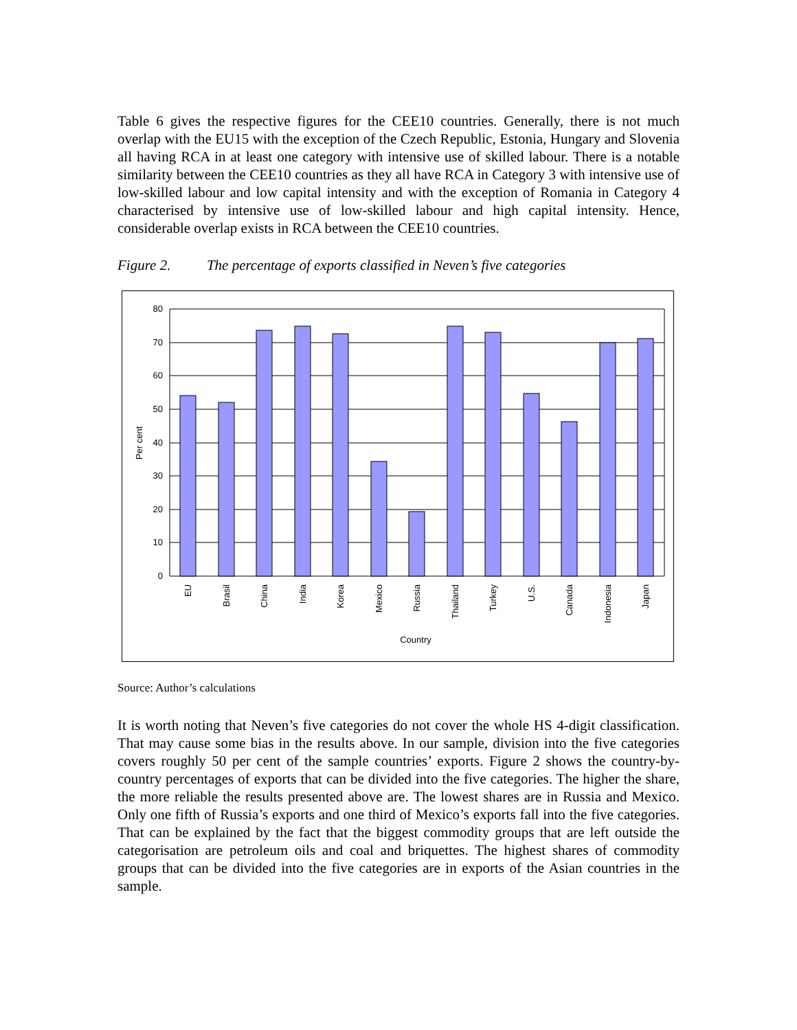Table 6 gives the respective figures for the CEE10 countries. Generally, there is not much overlap with the EU15 with the exception of the Czech Republic, Estonia, Hungary and Slovenia all having RCA in at least one category with intensive use of skilled labour. There is a notable similarity between the CEE10 countries as they all have RCA in Category 3 with intensive use of low-skilled labour and low capital intensity and with the exception of Romania in Category 4 characterised by intensive use of low-skilled labour and high capital intensity. Hence, considerable overlap exists in RCA between the CEE10 countries.
Figure 2. The percentage of exports classified in Neven’s five categories
80
70
60
50
40
30
20
10
0
Per cent
EU
Brasil
China
India
Korea
Mexico
Russia
Thailand
Turkey
U.S.
Canada
Indonesia
Japan
Country
Source: Author’s calculations
It is worth noting that Neven’s five categories do not cover the whole HS 4-digit classification. That may cause some bias in the results above. In our sample, division into the five categories covers roughly 50 per cent of the sample countries’ exports. Figure 2 shows the country-by-country percentages of exports that can be divided into the five categories. The higher the share, the more reliable the results presented above are. The lowest shares are in Russia and Mexico. Only one fifth of Russia’s exports and one third of Mexico’s exports fall into the five categories. That can be explained by the fact that the biggest commodity groups that are left outside the categorisation are petroleum oils and coal and briquettes. The highest shares of commodity groups that can be divided into the five categories are in exports of the Asian countries in the sample.